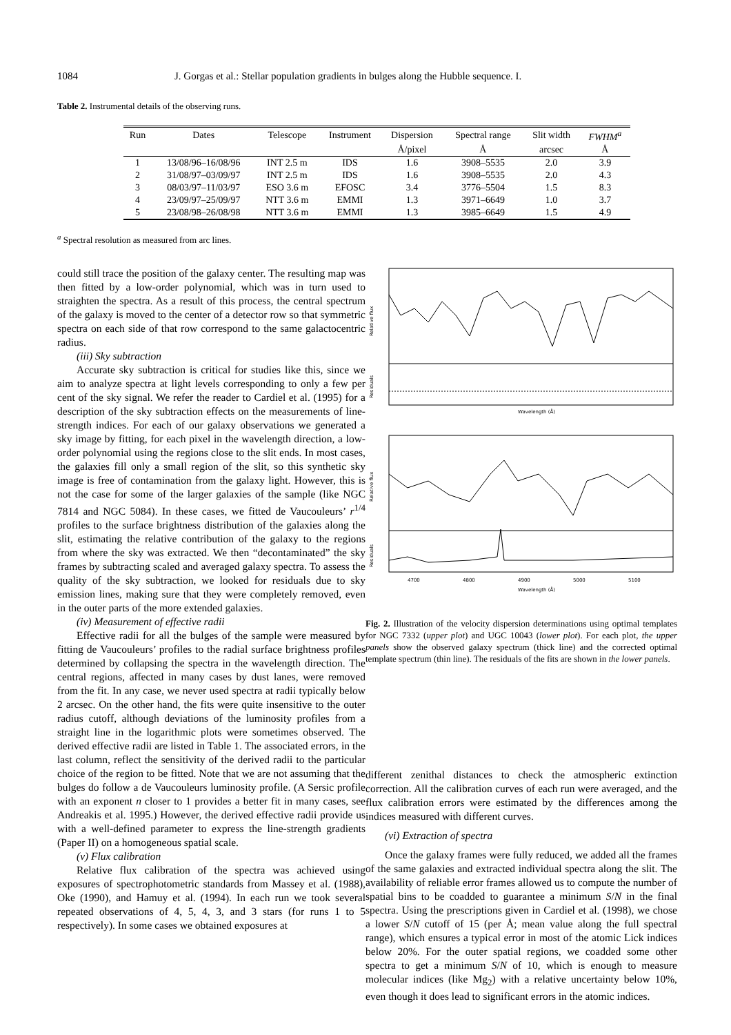1084 J. Gorgas et al.: Stellar population gradients in bulges along the Hubble sequence. I.
Table 2. Instrumental details of the observing runs.
| Run | Dates | Telescope | Instrument | Dispersion | Spectral range | Slit width | FWHM<sup>a</sup> |
| --- | --- | --- | --- | --- | --- | --- | --- |
| | | | | Å/pixel | Å | arcsec | Å |
| 1 | 13/08/96–16/08/96 | INT 2.5 m | IDS | 1.6 | 3908–5535 | 2.0 | 3.9 |
| 2 | 31/08/97–03/09/97 | INT 2.5 m | IDS | 1.6 | 3908–5535 | 2.0 | 4.3 |
| 3 | 08/03/97–11/03/97 | ESO 3.6 m | EFOSC | 3.4 | 3776–5504 | 1.5 | 8.3 |
| 4 | 23/09/97–25/09/97 | NTT 3.6 m | EMMI | 1.3 | 3971–6649 | 1.0 | 3.7 |
| 5 | 23/08/98–26/08/98 | NTT 3.6 m | EMMI | 1.3 | 3985–6649 | 1.5 | 4.9 |
<sup>a</sup> Spectral resolution as measured from arc lines.
could still trace the position of the galaxy center. The resulting map was then fitted by a low-order polynomial, which was in turn used to straighten the spectra. As a result of this process, the central spectrum of the galaxy is moved to the center of a detector row so that symmetric spectra on each side of that row correspond to the same galactocentric radius.
(iii) Sky subtraction
Accurate sky subtraction is critical for studies like this, since we aim to analyze spectra at light levels corresponding to only a few per cent of the sky signal. We refer the reader to Cardiel et al. (1995) for a description of the sky subtraction effects on the measurements of line-strength indices. For each of our galaxy observations we generated a sky image by fitting, for each pixel in the wavelength direction, a low-order polynomial using the regions close to the slit ends. In most cases, the galaxies fill only a small region of the slit, so this synthetic sky image is free of contamination from the galaxy light. However, this is not the case for some of the larger galaxies of the sample (like NGC 7814 and NGC 5084). In these cases, we fitted de Vaucouleurs’ r<sup>1/4</sup> profiles to the surface brightness distribution of the galaxies along the slit, estimating the relative contribution of the galaxy to the regions from where the sky was extracted. We then “decontaminated” the sky frames by subtracting scaled and averaged galaxy spectra. To assess the quality of the sky subtraction, we looked for residuals due to sky emission lines, making sure that they were completely removed, even in the outer parts of the more extended galaxies.
(iv) Measurement of effective radii
Effective radii for all the bulges of the sample were measured by fitting de Vaucouleurs’ profiles to the radial surface brightness profiles determined by collapsing the spectra in the wavelength direction. The central regions, affected in many cases by dust lanes, were removed from the fit. In any case, we never used spectra at radii typically below 2 arcsec. On the other hand, the fits were quite insensitive to the outer radius cutoff, although deviations of the luminosity profiles from a straight line in the logarithmic plots were sometimes observed. The derived effective radii are listed in Table 1. The associated errors, in the last column, reflect the sensitivity of the derived radii to the particular choice of the region to be fitted. Note that we are not assuming that the bulges do follow a de Vaucouleurs luminosity profile. (A Sersic profile with an exponent n closer to 1 provides a better fit in many cases, see Andreakis et al. 1995.) However, the derived effective radii provide us with a well-defined parameter to express the line-strength gradients (Paper II) on a homogeneous spatial scale.
(v) Flux calibration
Relative flux calibration of the spectra was achieved using exposures of spectrophotometric standards from Massey et al. (1988), Oke (1990), and Hamuy et al. (1994). In each run we took several repeated observations of 4, 5, 4, 3, and 3 stars (for runs 1 to 5 respectively). In some cases we obtained exposures at
Relative flux
Residuals
Wavelength (Å)
Relative flux
Residuals
4700
4800
4900
5000
5100
Wavelength (Å)
Fig. 2. Illustration of the velocity dispersion determinations using optimal templates for NGC 7332 (upper plot) and UGC 10043 (lower plot). For each plot, the upper panels show the observed galaxy spectrum (thick line) and the corrected optimal template spectrum (thin line). The residuals of the fits are shown in the lower panels.
different zenithal distances to check the atmospheric extinction correction. All the calibration curves of each run were averaged, and the flux calibration errors were estimated by the differences among the indices measured with different curves.
(vi) Extraction of spectra
Once the galaxy frames were fully reduced, we added all the frames of the same galaxies and extracted individual spectra along the slit. The availability of reliable error frames allowed us to compute the number of spatial bins to be coadded to guarantee a minimum S/N in the final spectra. Using the prescriptions given in Cardiel et al. (1998), we chose a lower S/N cutoff of 15 (per Å; mean value along the full spectral range), which ensures a typical error in most of the atomic Lick indices below 20%. For the outer spatial regions, we coadded some other spectra to get a minimum S/N of 10, which is enough to measure molecular indices (like Mg<sub>2</sub>) with a relative uncertainty below 10%, even though it does lead to significant errors in the atomic indices.